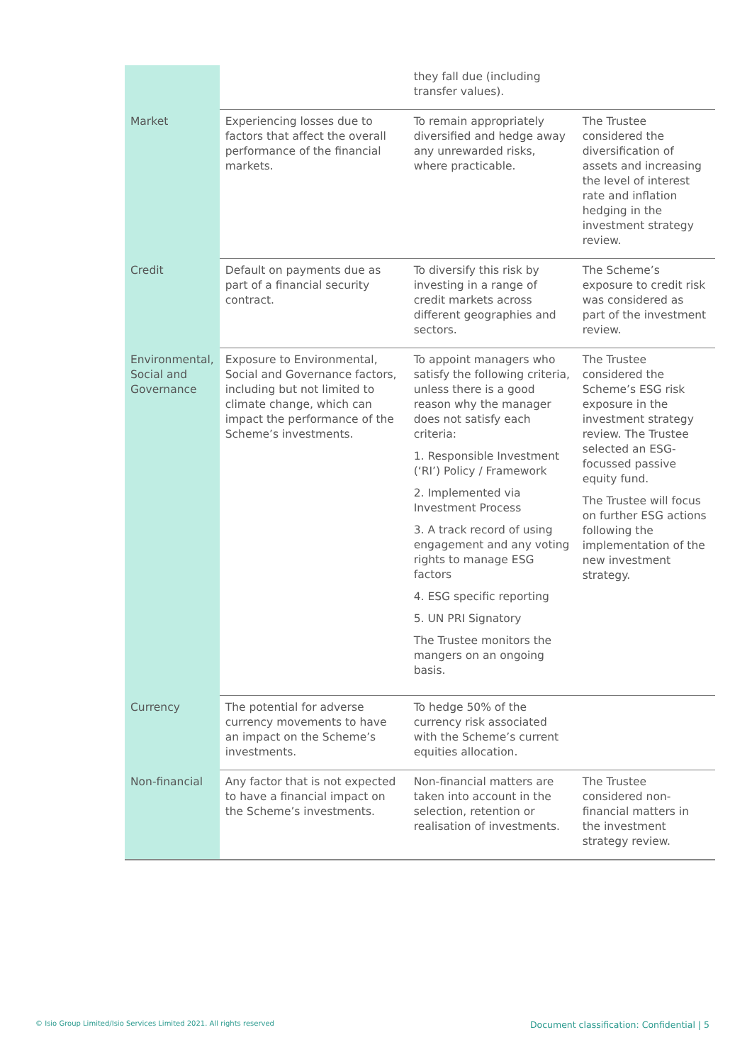| | | they fall due (including transfer values). | |
| Market | Experiencing losses due to factors that affect the overall performance of the financial markets. | To remain appropriately diversified and hedge away any unrewarded risks, where practicable. | The Trustee considered the diversification of assets and increasing the level of interest rate and inflation hedging in the investment strategy review. |
| Credit | Default on payments due as part of a financial security contract. | To diversify this risk by investing in a range of credit markets across different geographies and sectors. | The Scheme’s exposure to credit risk was considered as part of the investment review. |
| Environmental, Social and Governance | Exposure to Environmental, Social and Governance factors, including but not limited to climate change, which can impact the performance of the Scheme’s investments. | To appoint managers who satisfy the following criteria, unless there is a good reason why the manager does not satisfy each criteria: 1. Responsible Investment (‘RI’) Policy / Framework 2. Implemented via Investment Process 3. A track record of using engagement and any voting rights to manage ESG factors 4. ESG specific reporting 5. UN PRI Signatory The Trustee monitors the mangers on an ongoing basis. | The Trustee considered the Scheme’s ESG risk exposure in the investment strategy review. The Trustee selected an ESG-focussed passive equity fund. The Trustee will focus on further ESG actions following the implementation of the new investment strategy. |
| Currency | The potential for adverse currency movements to have an impact on the Scheme’s investments. | To hedge 50% of the currency risk associated with the Scheme’s current equities allocation. | |
| Non-financial | Any factor that is not expected to have a financial impact on the Scheme’s investments. | Non-financial matters are taken into account in the selection, retention or realisation of investments. | The Trustee considered non-financial matters in the investment strategy review. |
© Isio Group Limited/Isio Services Limited 2021. All rights reserved Document classification: Confidential | 5